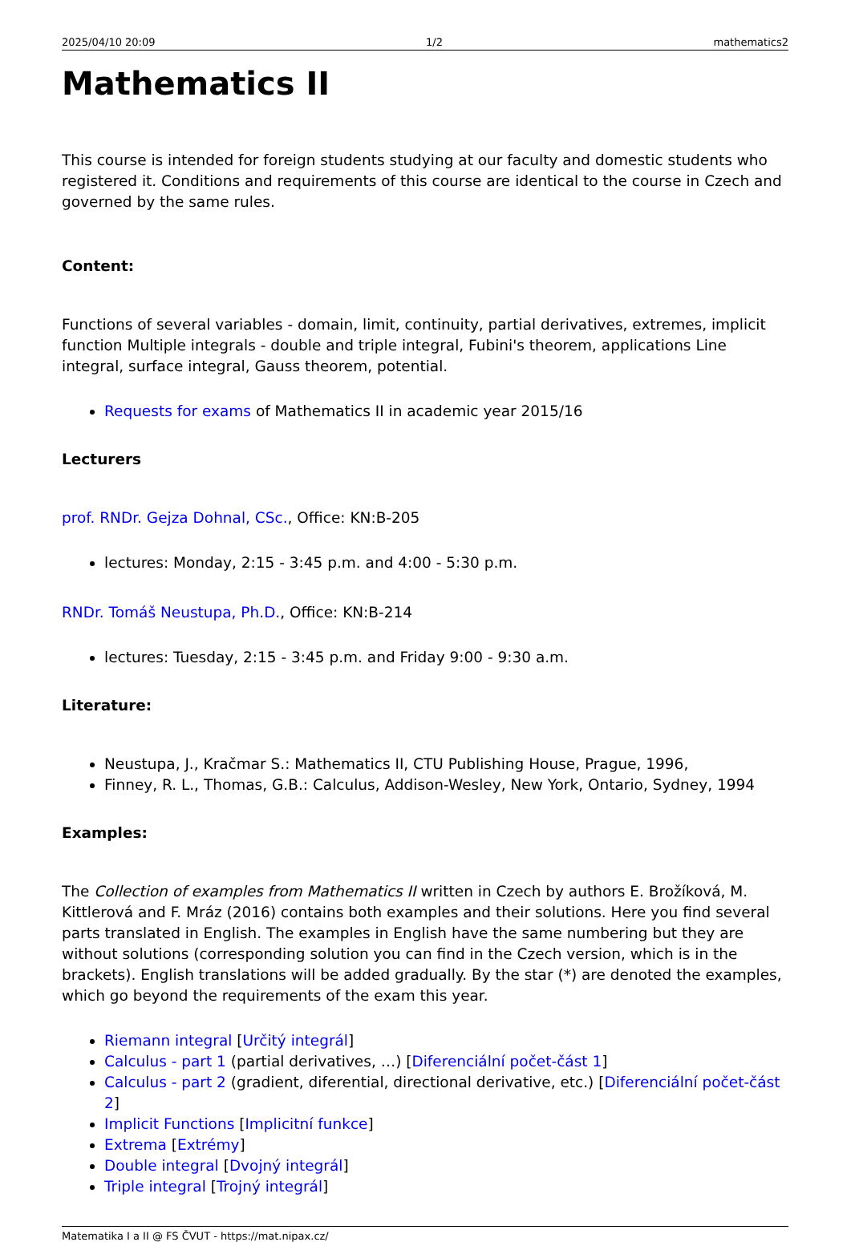2025/04/10 20:09 1/2 mathematics2
Mathematics II
This course is intended for foreign students studying at our faculty and domestic students who registered it. Conditions and requirements of this course are identical to the course in Czech and governed by the same rules.
Content:
Functions of several variables - domain, limit, continuity, partial derivatives, extremes, implicit function Multiple integrals - double and triple integral, Fubini's theorem, applications Line integral, surface integral, Gauss theorem, potential.
Requests for exams of Mathematics II in academic year 2015/16
Lecturers
prof. RNDr. Gejza Dohnal, CSc., Office: KN:B-205
lectures: Monday, 2:15 - 3:45 p.m. and 4:00 - 5:30 p.m.
RNDr. Tomáš Neustupa, Ph.D., Office: KN:B-214
lectures: Tuesday, 2:15 - 3:45 p.m. and Friday 9:00 - 9:30 a.m.
Literature:
Neustupa, J., Kračmar S.: Mathematics II, CTU Publishing House, Prague, 1996,
Finney, R. L., Thomas, G.B.: Calculus, Addison-Wesley, New York, Ontario, Sydney, 1994
Examples:
The Collection of examples from Mathematics II written in Czech by authors E. Brožíková, M. Kittlerová and F. Mráz (2016) contains both examples and their solutions. Here you find several parts translated in English. The examples in English have the same numbering but they are without solutions (corresponding solution you can find in the Czech version, which is in the brackets). English translations will be added gradually. By the star (*) are denoted the examples, which go beyond the requirements of the exam this year.
Riemann integral [Určitý integrál]
Calculus - part 1 (partial derivatives, …) [Diferenciální počet-část 1]
Calculus - part 2 (gradient, diferential, directional derivative, etc.) [Diferenciální počet-část 2]
Implicit Functions [Implicitní funkce]
Extrema [Extrémy]
Double integral [Dvojný integrál]
Triple integral [Trojný integrál]
Matematika I a II @ FS ČVUT - https://mat.nipax.cz/